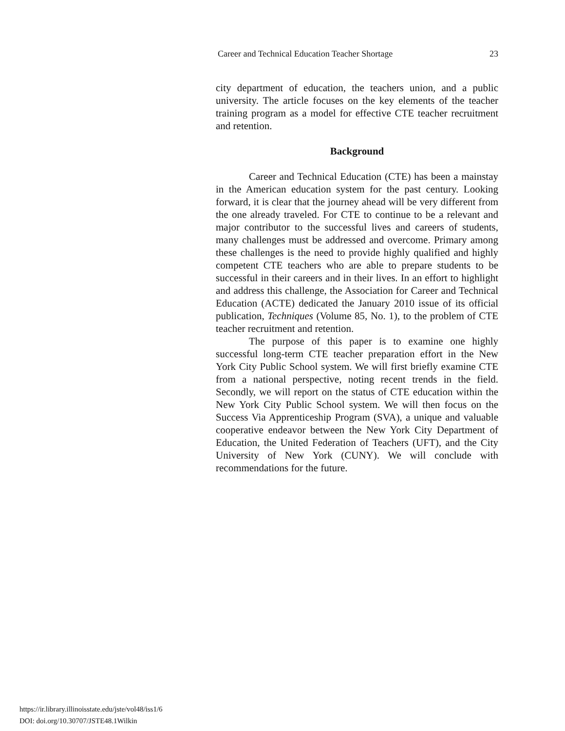Career and Technical Education Teacher Shortage 23
city department of education, the teachers union, and a public university. The article focuses on the key elements of the teacher training program as a model for effective CTE teacher recruitment and retention.
Background
Career and Technical Education (CTE) has been a mainstay in the American education system for the past century. Looking forward, it is clear that the journey ahead will be very different from the one already traveled. For CTE to continue to be a relevant and major contributor to the successful lives and careers of students, many challenges must be addressed and overcome. Primary among these challenges is the need to provide highly qualified and highly competent CTE teachers who are able to prepare students to be successful in their careers and in their lives. In an effort to highlight and address this challenge, the Association for Career and Technical Education (ACTE) dedicated the January 2010 issue of its official publication, Techniques (Volume 85, No. 1), to the problem of CTE teacher recruitment and retention.
The purpose of this paper is to examine one highly successful long-term CTE teacher preparation effort in the New York City Public School system. We will first briefly examine CTE from a national perspective, noting recent trends in the field. Secondly, we will report on the status of CTE education within the New York City Public School system. We will then focus on the Success Via Apprenticeship Program (SVA), a unique and valuable cooperative endeavor between the New York City Department of Education, the United Federation of Teachers (UFT), and the City University of New York (CUNY). We will conclude with recommendations for the future.
https://ir.library.illinoisstate.edu/jste/vol48/iss1/6
DOI: doi.org/10.30707/JSTE48.1Wilkin